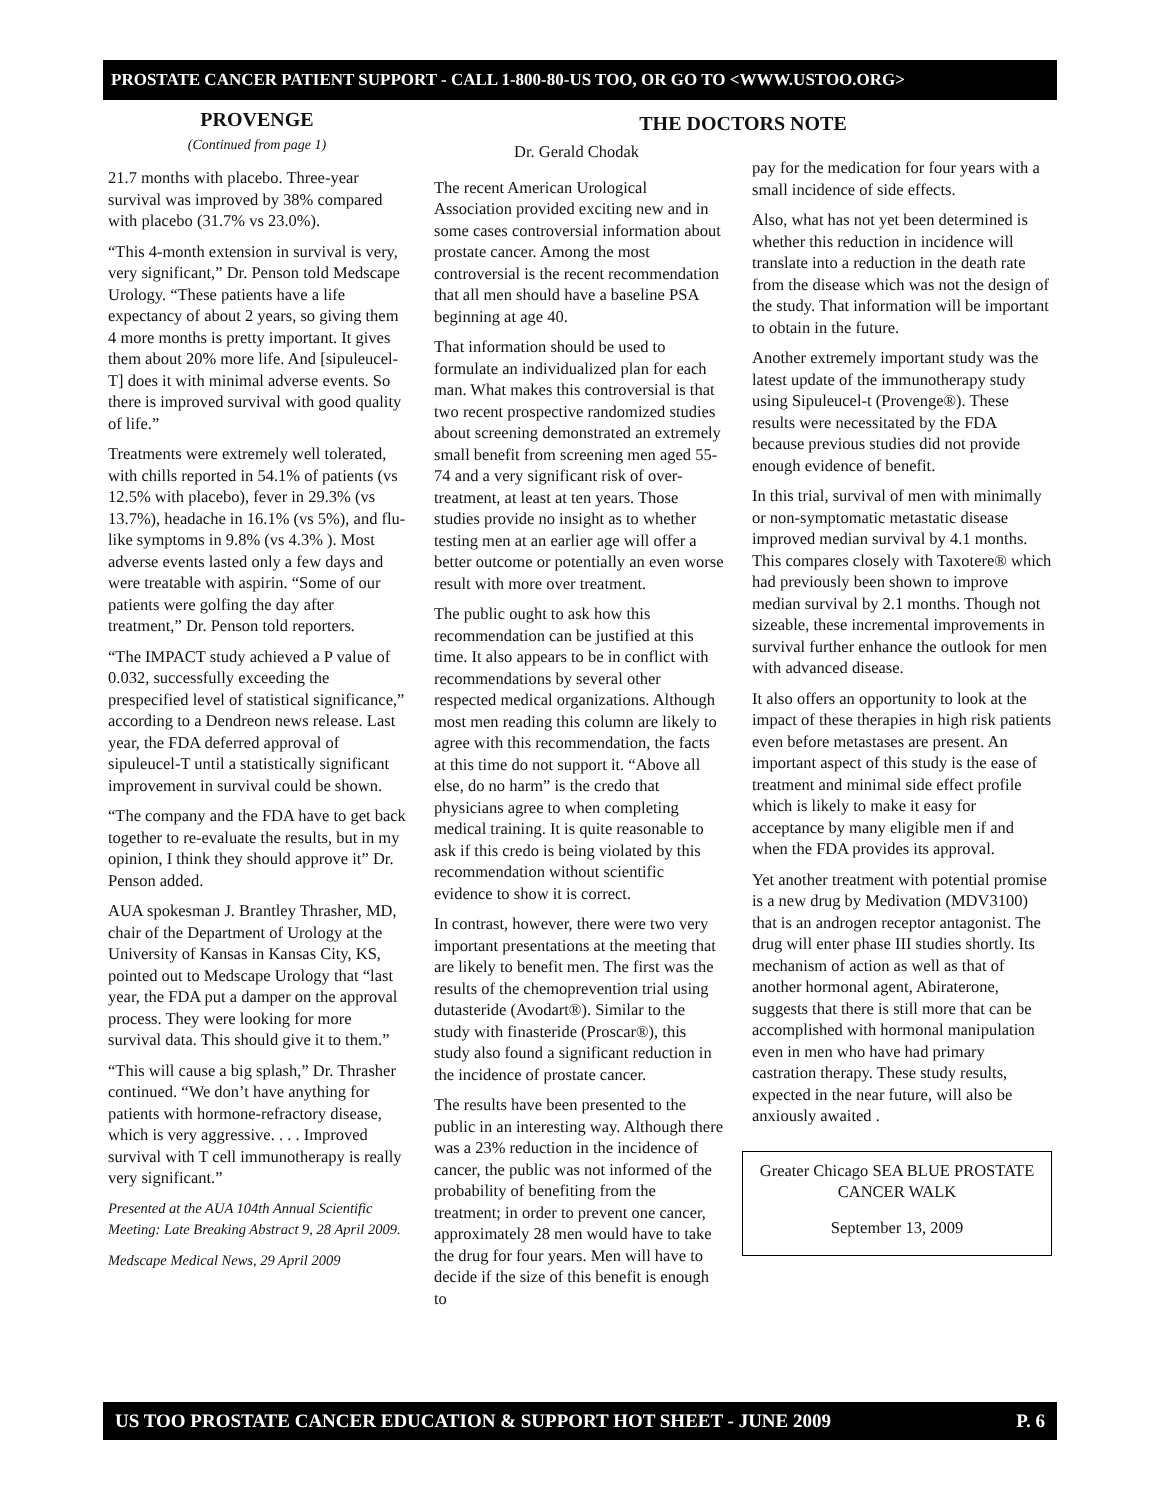PROSTATE CANCER PATIENT SUPPORT - CALL 1-800-80-US TOO, OR GO TO <WWW.USTOO.ORG>
PROVENGE
(Continued from page 1)
21.7 months with placebo. Three-year survival was improved by 38% compared with placebo (31.7% vs 23.0%).
“This 4-month extension in survival is very, very significant,” Dr. Penson told Medscape Urology. “These patients have a life expectancy of about 2 years, so giving them 4 more months is pretty important. It gives them about 20% more life. And [sipuleucel-T] does it with minimal adverse events. So there is improved survival with good quality of life.”
Treatments were extremely well tolerated, with chills reported in 54.1% of patients (vs 12.5% with placebo), fever in 29.3% (vs 13.7%), headache in 16.1% (vs 5%), and flu-like symptoms in 9.8% (vs 4.3% ). Most adverse events lasted only a few days and were treatable with aspirin. “Some of our patients were golfing the day after treatment,” Dr. Penson told reporters.
“The IMPACT study achieved a P value of 0.032, successfully exceeding the prespecified level of statistical significance,” according to a Dendreon news release. Last year, the FDA deferred approval of sipuleucel-T until a statistically significant improvement in survival could be shown.
“The company and the FDA have to get back together to re-evaluate the results, but in my opinion, I think they should approve it” Dr. Penson added.
AUA spokesman J. Brantley Thrasher, MD, chair of the Department of Urology at the University of Kansas in Kansas City, KS, pointed out to Medscape Urology that “last year, the FDA put a damper on the approval process. They were looking for more survival data. This should give it to them.”
“This will cause a big splash,” Dr. Thrasher continued. “We don’t have anything for patients with hormone-refractory disease, which is very aggressive. . . . Improved survival with T cell immunotherapy is really very significant.”
Presented at the AUA 104th Annual Scientific Meeting: Late Breaking Abstract 9, 28 April 2009.
Medscape Medical News, 29 April 2009
THE DOCTORS NOTE
Dr. Gerald Chodak
The recent American Urological Association provided exciting new and in some cases controversial information about prostate cancer. Among the most controversial is the recent recommendation that all men should have a baseline PSA beginning at age 40.
That information should be used to formulate an individualized plan for each man. What makes this controversial is that two recent prospective randomized studies about screening demonstrated an extremely small benefit from screening men aged 55-74 and a very significant risk of over-treatment, at least at ten years. Those studies provide no insight as to whether testing men at an earlier age will offer a better outcome or potentially an even worse result with more over treatment.
The public ought to ask how this recommendation can be justified at this time. It also appears to be in conflict with recommendations by several other respected medical organizations. Although most men reading this column are likely to agree with this recommendation, the facts at this time do not support it. “Above all else, do no harm” is the credo that physicians agree to when completing medical training. It is quite reasonable to ask if this credo is being violated by this recommendation without scientific evidence to show it is correct.
In contrast, however, there were two very important presentations at the meeting that are likely to benefit men. The first was the results of the chemoprevention trial using dutasteride (Avodart®). Similar to the study with finasteride (Proscar®), this study also found a significant reduction in the incidence of prostate cancer.
The results have been presented to the public in an interesting way. Although there was a 23% reduction in the incidence of cancer, the public was not informed of the probability of benefiting from the treatment; in order to prevent one cancer, approximately 28 men would have to take the drug for four years. Men will have to decide if the size of this benefit is enough to
pay for the medication for four years with a small incidence of side effects.
Also, what has not yet been determined is whether this reduction in incidence will translate into a reduction in the death rate from the disease which was not the design of the study. That information will be important to obtain in the future.
Another extremely important study was the latest update of the immunotherapy study using Sipuleucel-t (Provenge®). These results were necessitated by the FDA because previous studies did not provide enough evidence of benefit.
In this trial, survival of men with minimally or non-symptomatic metastatic disease improved median survival by 4.1 months. This compares closely with Taxotere® which had previously been shown to improve median survival by 2.1 months. Though not sizeable, these incremental improvements in survival further enhance the outlook for men with advanced disease.
It also offers an opportunity to look at the impact of these therapies in high risk patients even before metastases are present. An important aspect of this study is the ease of treatment and minimal side effect profile which is likely to make it easy for acceptance by many eligible men if and when the FDA provides its approval.
Yet another treatment with potential promise is a new drug by Medivation (MDV3100) that is an androgen receptor antagonist. The drug will enter phase III studies shortly. Its mechanism of action as well as that of another hormonal agent, Abiraterone, suggests that there is still more that can be accomplished with hormonal manipulation even in men who have had primary castration therapy. These study results, expected in the near future, will also be anxiously awaited .
Greater Chicago SEA BLUE PROSTATE CANCER WALK
September 13, 2009
US TOO PROSTATE CANCER EDUCATION & SUPPORT HOT SHEET - JUNE 2009 P. 6